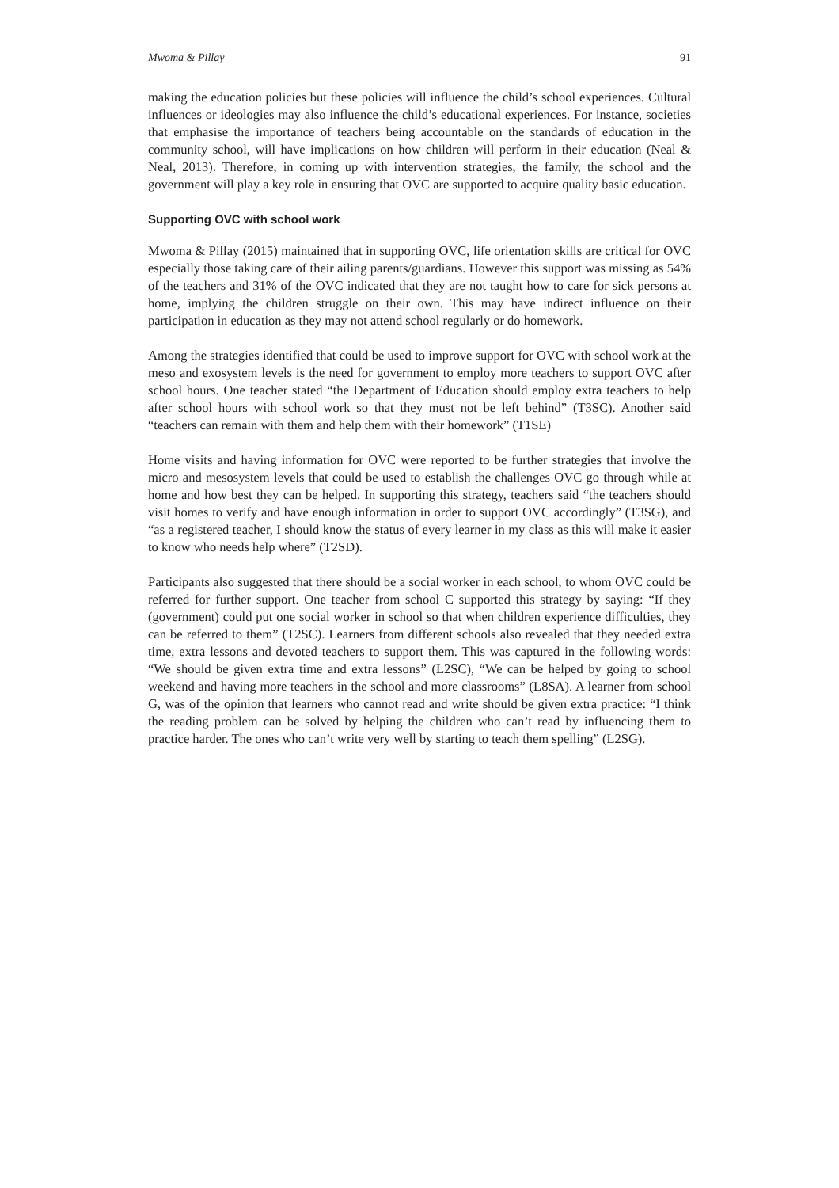Mwoma & Pillay 91
making the education policies but these policies will influence the child’s school experiences. Cultural influences or ideologies may also influence the child’s educational experiences. For instance, societies that emphasise the importance of teachers being accountable on the standards of education in the community school, will have implications on how children will perform in their education (Neal & Neal, 2013). Therefore, in coming up with intervention strategies, the family, the school and the government will play a key role in ensuring that OVC are supported to acquire quality basic education.
Supporting OVC with school work
Mwoma & Pillay (2015) maintained that in supporting OVC, life orientation skills are critical for OVC especially those taking care of their ailing parents/guardians. However this support was missing as 54% of the teachers and 31% of the OVC indicated that they are not taught how to care for sick persons at home, implying the children struggle on their own. This may have indirect influence on their participation in education as they may not attend school regularly or do homework.
Among the strategies identified that could be used to improve support for OVC with school work at the meso and exosystem levels is the need for government to employ more teachers to support OVC after school hours. One teacher stated “the Department of Education should employ extra teachers to help after school hours with school work so that they must not be left behind” (T3SC). Another said “teachers can remain with them and help them with their homework” (T1SE)
Home visits and having information for OVC were reported to be further strategies that involve the micro and mesosystem levels that could be used to establish the challenges OVC go through while at home and how best they can be helped. In supporting this strategy, teachers said “the teachers should visit homes to verify and have enough information in order to support OVC accordingly” (T3SG), and “as a registered teacher, I should know the status of every learner in my class as this will make it easier to know who needs help where” (T2SD).
Participants also suggested that there should be a social worker in each school, to whom OVC could be referred for further support. One teacher from school C supported this strategy by saying: “If they (government) could put one social worker in school so that when children experience difficulties, they can be referred to them” (T2SC). Learners from different schools also revealed that they needed extra time, extra lessons and devoted teachers to support them. This was captured in the following words: “We should be given extra time and extra lessons” (L2SC), “We can be helped by going to school weekend and having more teachers in the school and more classrooms” (L8SA). A learner from school G, was of the opinion that learners who cannot read and write should be given extra practice: “I think the reading problem can be solved by helping the children who can’t read by influencing them to practice harder. The ones who can’t write very well by starting to teach them spelling” (L2SG).